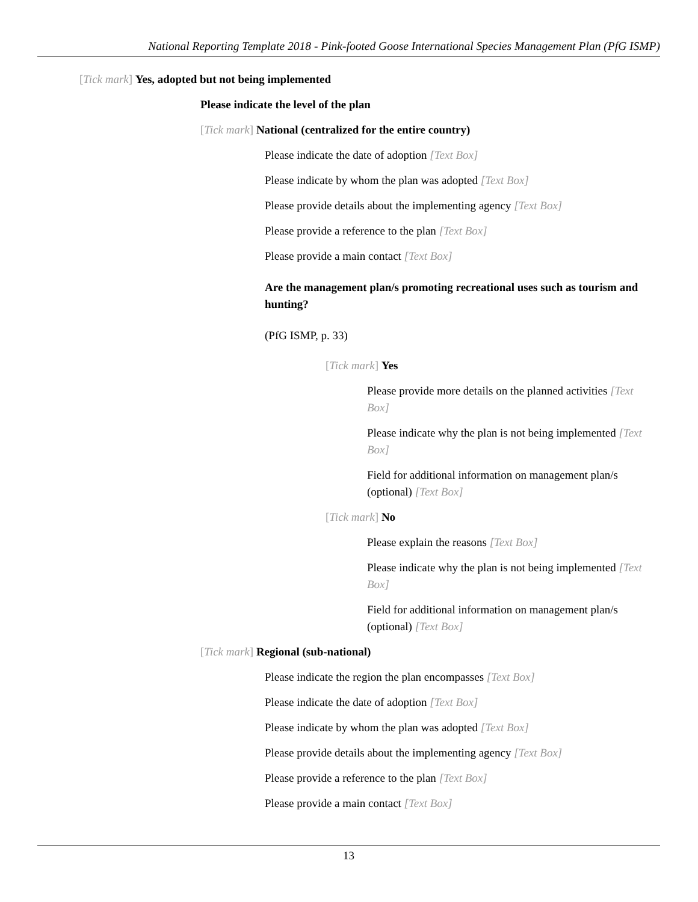National Reporting Template 2018 - Pink-footed Goose International Species Management Plan (PfG ISMP)
[Tick mark] Yes, adopted but not being implemented
Please indicate the level of the plan
[Tick mark] National (centralized for the entire country)
Please indicate the date of adoption [Text Box]
Please indicate by whom the plan was adopted [Text Box]
Please provide details about the implementing agency [Text Box]
Please provide a reference to the plan [Text Box]
Please provide a main contact [Text Box]
Are the management plan/s promoting recreational uses such as tourism and hunting?
(PfG ISMP, p. 33)
[Tick mark] Yes
Please provide more details on the planned activities [Text Box]
Please indicate why the plan is not being implemented [Text Box]
Field for additional information on management plan/s (optional) [Text Box]
[Tick mark] No
Please explain the reasons [Text Box]
Please indicate why the plan is not being implemented [Text Box]
Field for additional information on management plan/s (optional) [Text Box]
[Tick mark] Regional (sub-national)
Please indicate the region the plan encompasses [Text Box]
Please indicate the date of adoption [Text Box]
Please indicate by whom the plan was adopted [Text Box]
Please provide details about the implementing agency [Text Box]
Please provide a reference to the plan [Text Box]
Please provide a main contact [Text Box]
13